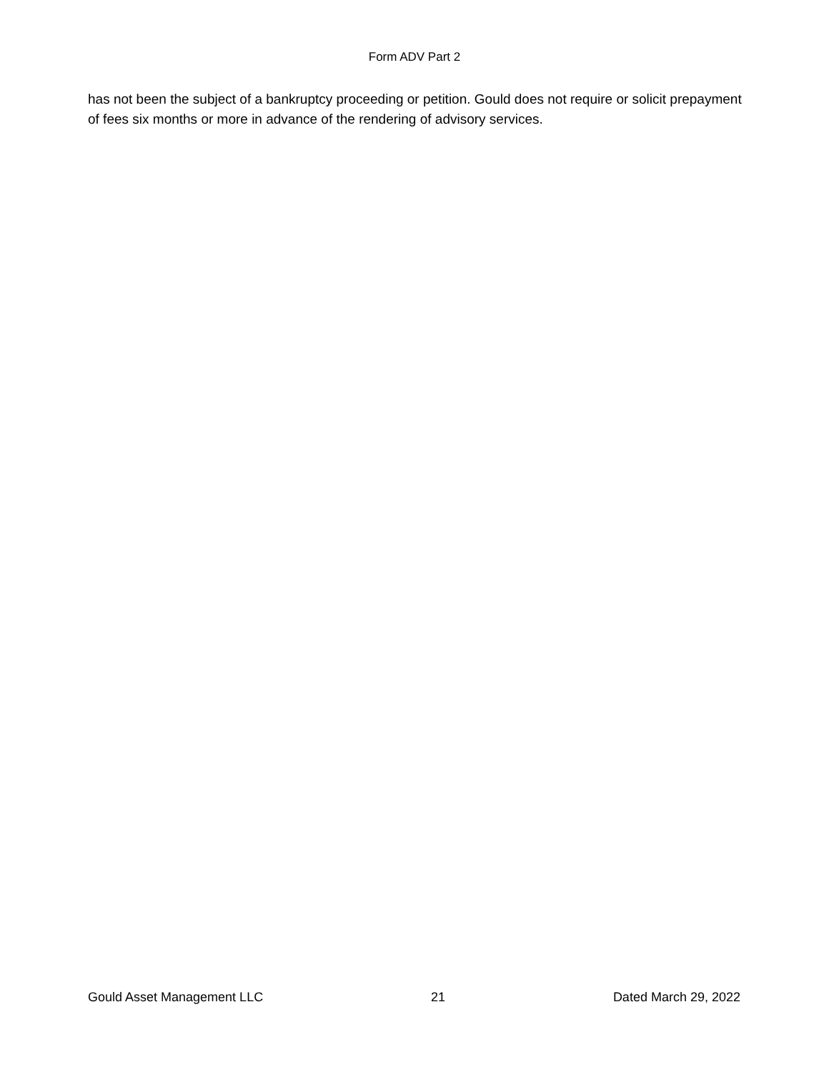Form ADV Part 2
has not been the subject of a bankruptcy proceeding or petition. Gould does not require or solicit prepayment of fees six months or more in advance of the rendering of advisory services.
Gould Asset Management LLC 21 Dated March 29, 2022